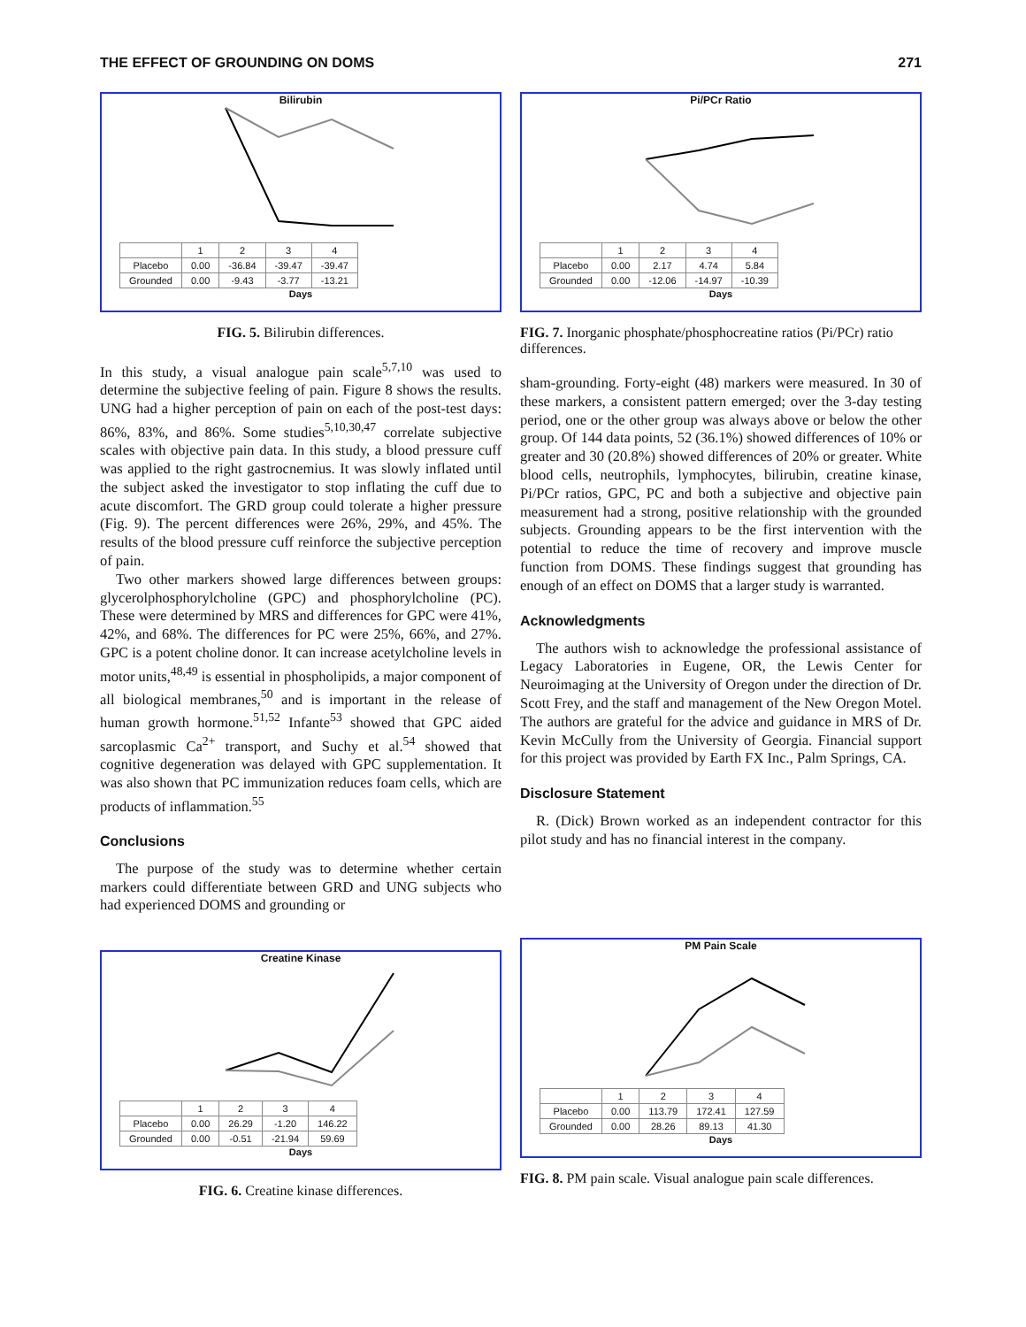THE EFFECT OF GROUNDING ON DOMS 271
Bilirubin
| | 1 | 2 | 3 | 4 |
| --- | --- | --- | --- | --- |
| Placebo | 0.00 | -36.84 | -39.47 | -39.47 |
| Grounded | 0.00 | -9.43 | -3.77 | -13.21 |
Days
FIG. 5. Bilirubin differences.
In this study, a visual analogue pain scale<sup>5,7,10</sup> was used to determine the subjective feeling of pain. Figure 8 shows the results. UNG had a higher perception of pain on each of the post-test days: 86%, 83%, and 86%. Some studies<sup>5,10,30,47</sup> correlate subjective scales with objective pain data. In this study, a blood pressure cuff was applied to the right gastrocnemius. It was slowly inflated until the subject asked the investigator to stop inflating the cuff due to acute discomfort. The GRD group could tolerate a higher pressure (Fig. 9). The percent differences were 26%, 29%, and 45%. The results of the blood pressure cuff reinforce the subjective perception of pain.
Two other markers showed large differences between groups: glycerolphosphorylcholine (GPC) and phosphorylcholine (PC). These were determined by MRS and differences for GPC were 41%, 42%, and 68%. The differences for PC were 25%, 66%, and 27%. GPC is a potent choline donor. It can increase acetylcholine levels in motor units,<sup>48,49</sup> is essential in phospholipids, a major component of all biological membranes,<sup>50</sup> and is important in the release of human growth hormone.<sup>51,52</sup> Infante<sup>53</sup> showed that GPC aided sarcoplasmic Ca<sup>2+</sup> transport, and Suchy et al.<sup>54</sup> showed that cognitive degeneration was delayed with GPC supplementation. It was also shown that PC immunization reduces foam cells, which are products of inflammation.<sup>55</sup>
Conclusions
The purpose of the study was to determine whether certain markers could differentiate between GRD and UNG subjects who had experienced DOMS and grounding or
Pi/PCr Ratio
| | 1 | 2 | 3 | 4 |
| --- | --- | --- | --- | --- |
| Placebo | 0.00 | 2.17 | 4.74 | 5.84 |
| Grounded | 0.00 | -12.06 | -14.97 | -10.39 |
Days
FIG. 7. Inorganic phosphate/phosphocreatine ratios (Pi/PCr) ratio differences.
sham-grounding. Forty-eight (48) markers were measured. In 30 of these markers, a consistent pattern emerged; over the 3-day testing period, one or the other group was always above or below the other group. Of 144 data points, 52 (36.1%) showed differences of 10% or greater and 30 (20.8%) showed differences of 20% or greater. White blood cells, neutrophils, lymphocytes, bilirubin, creatine kinase, Pi/PCr ratios, GPC, PC and both a subjective and objective pain measurement had a strong, positive relationship with the grounded subjects. Grounding appears to be the first intervention with the potential to reduce the time of recovery and improve muscle function from DOMS. These findings suggest that grounding has enough of an effect on DOMS that a larger study is warranted.
Acknowledgments
The authors wish to acknowledge the professional assistance of Legacy Laboratories in Eugene, OR, the Lewis Center for Neuroimaging at the University of Oregon under the direction of Dr. Scott Frey, and the staff and management of the New Oregon Motel. The authors are grateful for the advice and guidance in MRS of Dr. Kevin McCully from the University of Georgia. Financial support for this project was provided by Earth FX Inc., Palm Springs, CA.
Disclosure Statement
R. (Dick) Brown worked as an independent contractor for this pilot study and has no financial interest in the company.
Creatine Kinase
| | 1 | 2 | 3 | 4 |
| --- | --- | --- | --- | --- |
| Placebo | 0.00 | 26.29 | -1.20 | 146.22 |
| Grounded | 0.00 | -0.51 | -21.94 | 59.69 |
Days
FIG. 6. Creatine kinase differences.
PM Pain Scale
| | 1 | 2 | 3 | 4 |
| --- | --- | --- | --- | --- |
| Placebo | 0.00 | 113.79 | 172.41 | 127.59 |
| Grounded | 0.00 | 28.26 | 89.13 | 41.30 |
Days
FIG. 8. PM pain scale. Visual analogue pain scale differences.